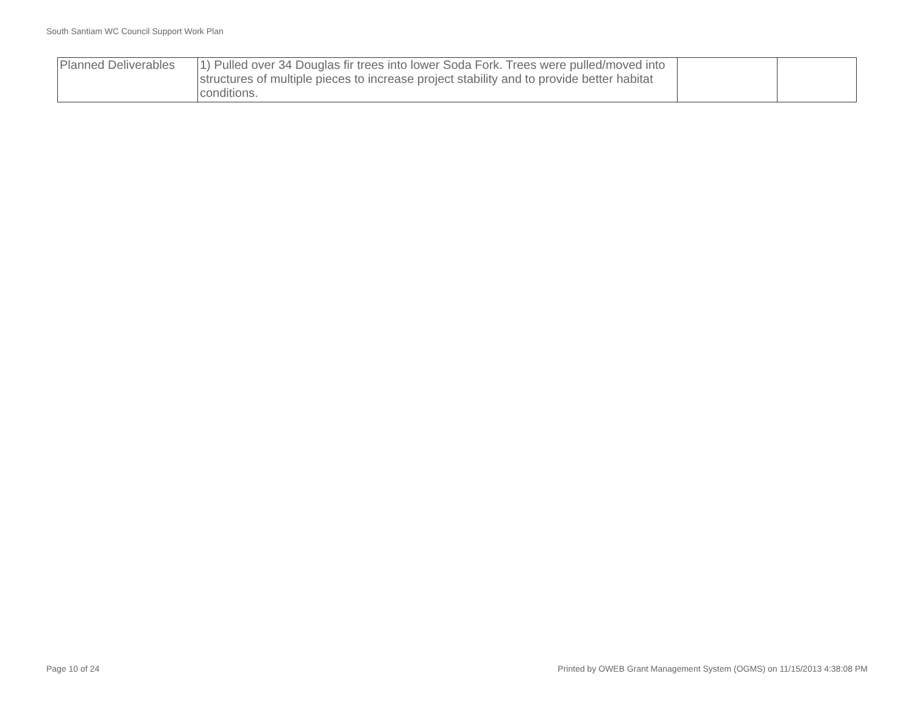South Santiam WC Council Support Work Plan
| Planned Deliverables | 1) Pulled over 34 Douglas fir trees into lower Soda Fork. Trees were pulled/moved into structures of multiple pieces to increase project stability and to provide better habitat conditions. | | |
Page 10 of 24
Printed by OWEB Grant Management System (OGMS) on 11/15/2013 4:38:08 PM